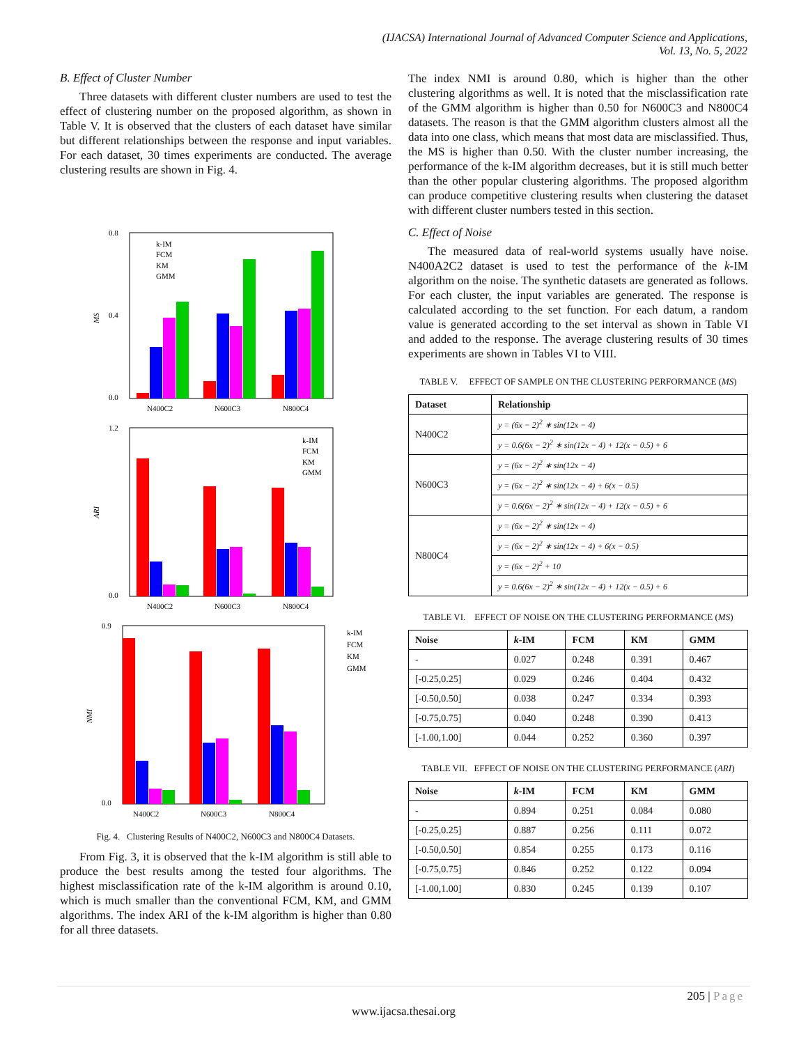(IJACSA) International Journal of Advanced Computer Science and Applications,
Vol. 13, No. 5, 2022
B. Effect of Cluster Number
Three datasets with different cluster numbers are used to test the effect of clustering number on the proposed algorithm, as shown in Table V. It is observed that the clusters of each dataset have similar but different relationships between the response and input variables. For each dataset, 30 times experiments are conducted. The average clustering results are shown in Fig. 4.
0.8
0.0
0.4
MS
N400C2
N600C3
N800C4
k-IM
FCM
KM
GMM
1.2
0.0
ARI
N400C2
N600C3
N800C4
k-IM
FCM
KM
GMM
0.9
0.0
NMI
N400C2
N600C3
N800C4
k-IM
FCM
KM
GMM
Fig. 4. Clustering Results of N400C2, N600C3 and N800C4 Datasets.
From Fig. 3, it is observed that the k-IM algorithm is still able to produce the best results among the tested four algorithms. The highest misclassification rate of the k-IM algorithm is around 0.10, which is much smaller than the conventional FCM, KM, and GMM algorithms. The index ARI of the k-IM algorithm is higher than 0.80 for all three datasets.
The index NMI is around 0.80, which is higher than the other clustering algorithms as well. It is noted that the misclassification rate of the GMM algorithm is higher than 0.50 for N600C3 and N800C4 datasets. The reason is that the GMM algorithm clusters almost all the data into one class, which means that most data are misclassified. Thus, the MS is higher than 0.50. With the cluster number increasing, the performance of the k-IM algorithm decreases, but it is still much better than the other popular clustering algorithms. The proposed algorithm can produce competitive clustering results when clustering the dataset with different cluster numbers tested in this section.
C. Effect of Noise
The measured data of real-world systems usually have noise. N400A2C2 dataset is used to test the performance of the k-IM algorithm on the noise. The synthetic datasets are generated as follows. For each cluster, the input variables are generated. The response is calculated according to the set function. For each datum, a random value is generated according to the set interval as shown in Table VI and added to the response. The average clustering results of 30 times experiments are shown in Tables VI to VIII.
TABLE V. EFFECT OF SAMPLE ON THE CLUSTERING PERFORMANCE (MS)
| Dataset | Relationship |
| --- | --- |
| N400C2 | y = (6x − 2)<sup>2</sup> ∗ sin(12x − 4) |
| | y = 0.6(6x − 2)<sup>2</sup> ∗ sin(12x − 4) + 12(x − 0.5) + 6 |
| N600C3 | y = (6x − 2)<sup>2</sup> ∗ sin(12x − 4) |
| | y = (6x − 2)<sup>2</sup> ∗ sin(12x − 4) + 6(x − 0.5) |
| | y = 0.6(6x − 2)<sup>2</sup> ∗ sin(12x − 4) + 12(x − 0.5) + 6 |
| N800C4 | y = (6x − 2)<sup>2</sup> ∗ sin(12x − 4) |
| | y = (6x − 2)<sup>2</sup> ∗ sin(12x − 4) + 6(x − 0.5) |
| | y = (6x − 2)<sup>2</sup> + 10 |
| | y = 0.6(6x − 2)<sup>2</sup> ∗ sin(12x − 4) + 12(x − 0.5) + 6 |
TABLE VI. EFFECT OF NOISE ON THE CLUSTERING PERFORMANCE (MS)
| Noise | k -IM | FCM | KM | GMM |
| --- | --- | --- | --- | --- |
| - | 0.027 | 0.248 | 0.391 | 0.467 |
| [-0.25,0.25] | 0.029 | 0.246 | 0.404 | 0.432 |
| [-0.50,0.50] | 0.038 | 0.247 | 0.334 | 0.393 |
| [-0.75,0.75] | 0.040 | 0.248 | 0.390 | 0.413 |
| [-1.00,1.00] | 0.044 | 0.252 | 0.360 | 0.397 |
TABLE VII. EFFECT OF NOISE ON THE CLUSTERING PERFORMANCE (ARI)
| Noise | k -IM | FCM | KM | GMM |
| --- | --- | --- | --- | --- |
| - | 0.894 | 0.251 | 0.084 | 0.080 |
| [-0.25,0.25] | 0.887 | 0.256 | 0.111 | 0.072 |
| [-0.50,0.50] | 0.854 | 0.255 | 0.173 | 0.116 |
| [-0.75,0.75] | 0.846 | 0.252 | 0.122 | 0.094 |
| [-1.00,1.00] | 0.830 | 0.245 | 0.139 | 0.107 |
205 | Page
www.ijacsa.thesai.org